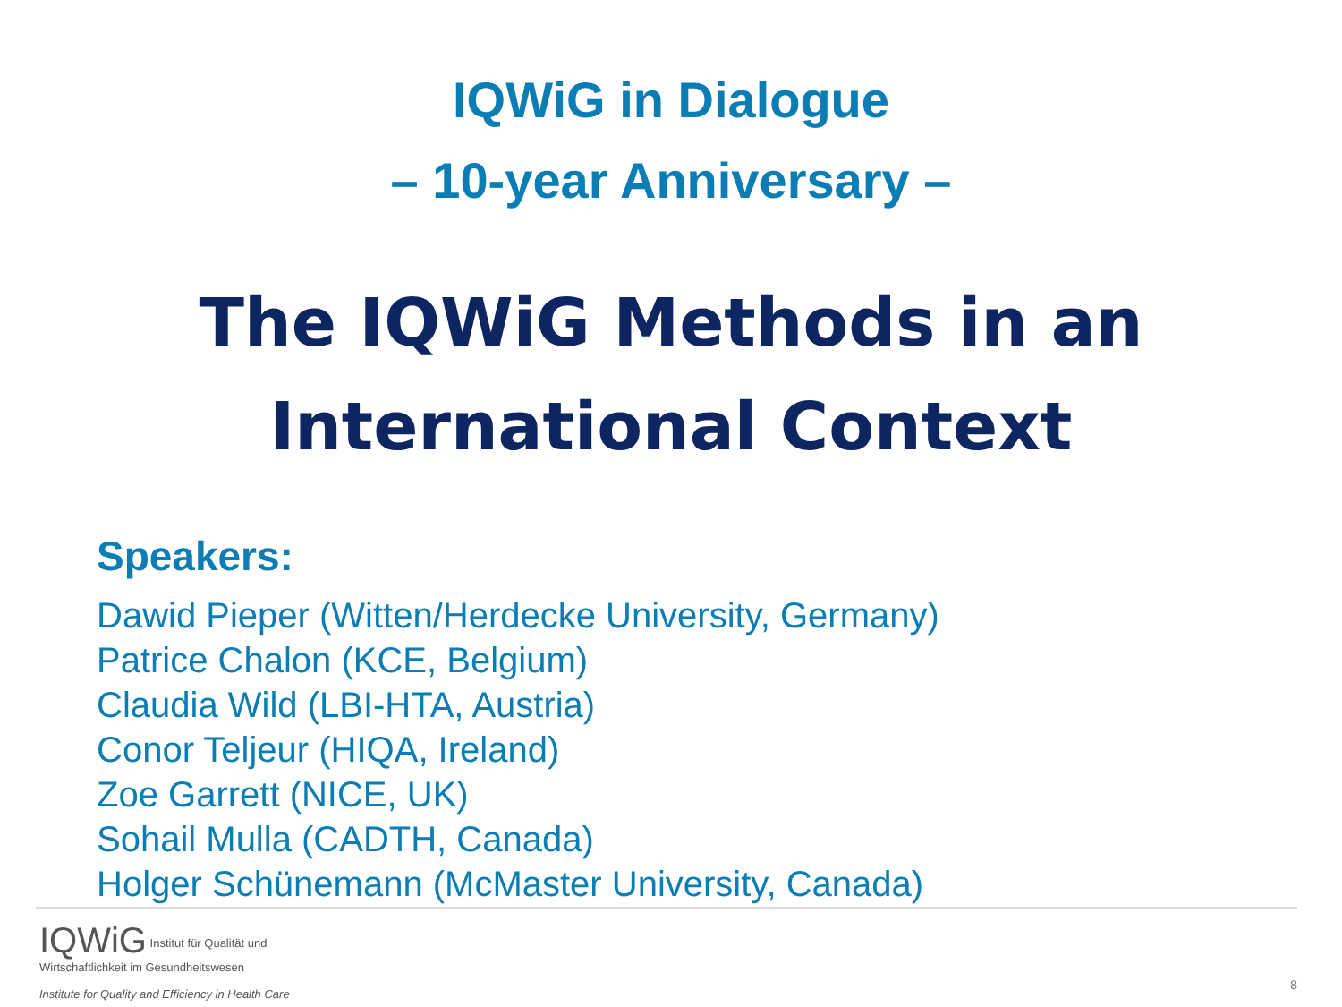IQWiG in Dialogue
– 10-year Anniversary –
The IQWiG Methods in an
International Context
Speakers:
Dawid Pieper (Witten/Herdecke University, Germany)
Patrice Chalon (KCE, Belgium)
Claudia Wild (LBI-HTA, Austria)
Conor Teljeur (HIQA, Ireland)
Zoe Garrett (NICE, UK)
Sohail Mulla (CADTH, Canada)
Holger Schünemann (McMaster University, Canada)
IQWiG Institut für Qualität und
Wirtschaftlichkeit im Gesundheitswesen
Institute for Quality and Efficiency in Health Care
8